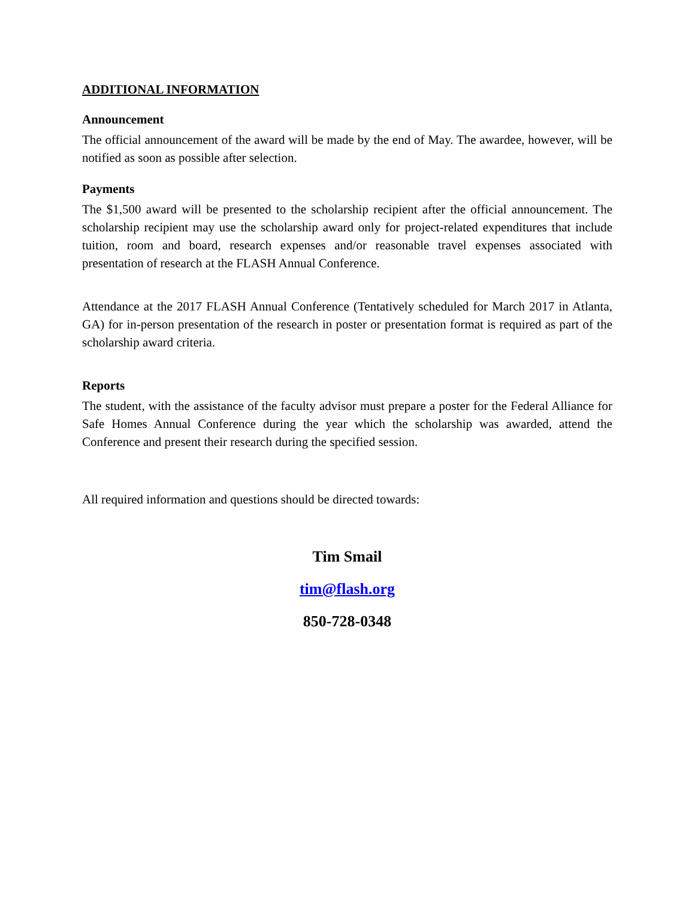ADDITIONAL INFORMATION
Announcement
The official announcement of the award will be made by the end of May. The awardee, however, will be notified as soon as possible after selection.
Payments
The $1,500 award will be presented to the scholarship recipient after the official announcement. The scholarship recipient may use the scholarship award only for project-related expenditures that include tuition, room and board, research expenses and/or reasonable travel expenses associated with presentation of research at the FLASH Annual Conference.
Attendance at the 2017 FLASH Annual Conference (Tentatively scheduled for March 2017 in Atlanta, GA) for in-person presentation of the research in poster or presentation format is required as part of the scholarship award criteria.
Reports
The student, with the assistance of the faculty advisor must prepare a poster for the Federal Alliance for Safe Homes Annual Conference during the year which the scholarship was awarded, attend the Conference and present their research during the specified session.
All required information and questions should be directed towards:
Tim Smail
tim@flash.org
850-728-0348